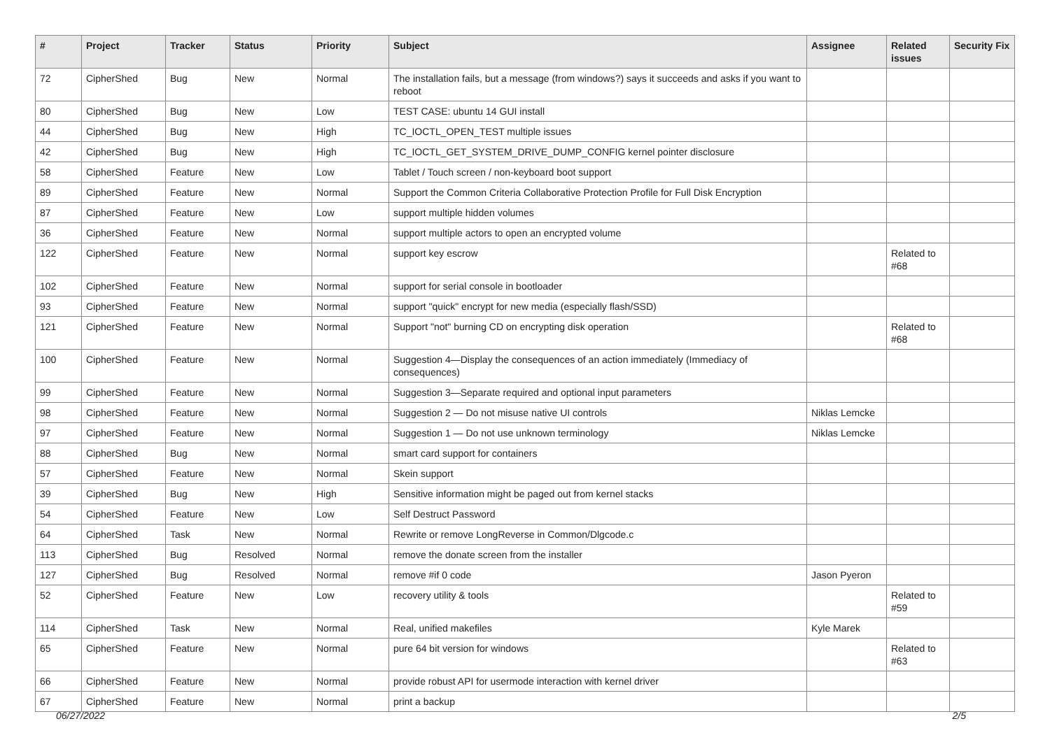| # | Project | Tracker | Status | Priority | Subject | Assignee | Related issues | Security Fix |
| --- | --- | --- | --- | --- | --- | --- | --- | --- |
| 72 | CipherShed | Bug | New | Normal | The installation fails, but a message (from windows?) says it succeeds and asks if you want to reboot | | | |
| 80 | CipherShed | Bug | New | Low | TEST CASE: ubuntu 14 GUI install | | | |
| 44 | CipherShed | Bug | New | High | TC_IOCTL_OPEN_TEST multiple issues | | | |
| 42 | CipherShed | Bug | New | High | TC_IOCTL_GET_SYSTEM_DRIVE_DUMP_CONFIG kernel pointer disclosure | | | |
| 58 | CipherShed | Feature | New | Low | Tablet / Touch screen / non-keyboard boot support | | | |
| 89 | CipherShed | Feature | New | Normal | Support the Common Criteria Collaborative Protection Profile for Full Disk Encryption | | | |
| 87 | CipherShed | Feature | New | Low | support multiple hidden volumes | | | |
| 36 | CipherShed | Feature | New | Normal | support multiple actors to open an encrypted volume | | | |
| 122 | CipherShed | Feature | New | Normal | support key escrow | | Related to #68 | |
| 102 | CipherShed | Feature | New | Normal | support for serial console in bootloader | | | |
| 93 | CipherShed | Feature | New | Normal | support "quick" encrypt for new media (especially flash/SSD) | | | |
| 121 | CipherShed | Feature | New | Normal | Support "not" burning CD on encrypting disk operation | | Related to #68 | |
| 100 | CipherShed | Feature | New | Normal | Suggestion 4—Display the consequences of an action immediately (Immediacy of consequences) | | | |
| 99 | CipherShed | Feature | New | Normal | Suggestion 3—Separate required and optional input parameters | | | |
| 98 | CipherShed | Feature | New | Normal | Suggestion 2 — Do not misuse native UI controls | Niklas Lemcke | | |
| 97 | CipherShed | Feature | New | Normal | Suggestion 1 — Do not use unknown terminology | Niklas Lemcke | | |
| 88 | CipherShed | Bug | New | Normal | smart card support for containers | | | |
| 57 | CipherShed | Feature | New | Normal | Skein support | | | |
| 39 | CipherShed | Bug | New | High | Sensitive information might be paged out from kernel stacks | | | |
| 54 | CipherShed | Feature | New | Low | Self Destruct Password | | | |
| 64 | CipherShed | Task | New | Normal | Rewrite or remove LongReverse in Common/Dlgcode.c | | | |
| 113 | CipherShed | Bug | Resolved | Normal | remove the donate screen from the installer | | | |
| 127 | CipherShed | Bug | Resolved | Normal | remove #if 0 code | Jason Pyeron | | |
| 52 | CipherShed | Feature | New | Low | recovery utility & tools | | Related to #59 | |
| 114 | CipherShed | Task | New | Normal | Real, unified makefiles | Kyle Marek | | |
| 65 | CipherShed | Feature | New | Normal | pure 64 bit version for windows | | Related to #63 | |
| 66 | CipherShed | Feature | New | Normal | provide robust API for usermode interaction with kernel driver | | | |
| 67 | CipherShed | Feature | New | Normal | print a backup | | | |
06/27/2022 2/5